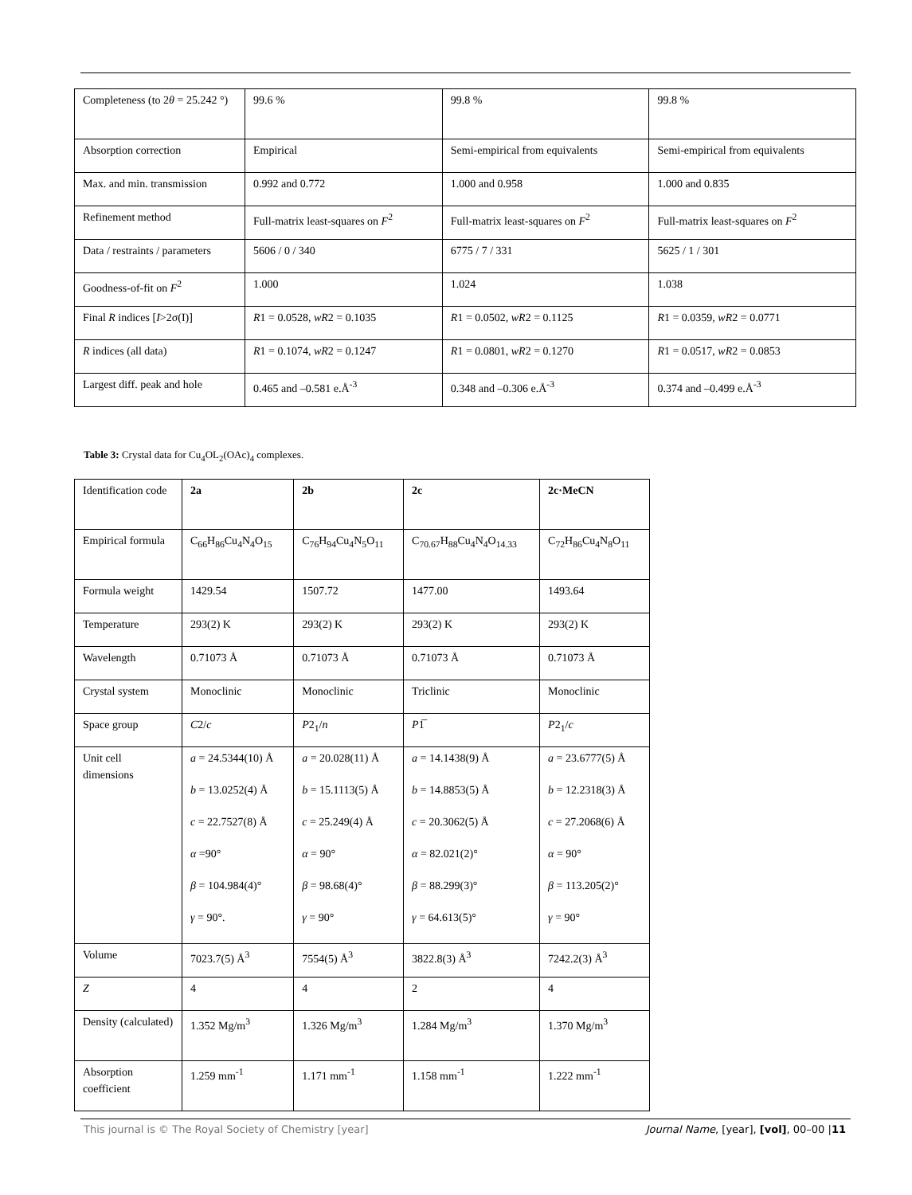| Completeness (to 2 θ = 25.242 °) | 99.6 % | 99.8 % | 99.8 % |
| Absorption correction | Empirical | Semi-empirical from equivalents | Semi-empirical from equivalents |
| Max. and min. transmission | 0.992 and 0.772 | 1.000 and 0.958 | 1.000 and 0.835 |
| Refinement method | Full-matrix least-squares on F<sup>2</sup> | Full-matrix least-squares on F<sup>2</sup> | Full-matrix least-squares on F<sup>2</sup> |
| Data / restraints / parameters | 5606 / 0 / 340 | 6775 / 7 / 331 | 5625 / 1 / 301 |
| Goodness-of-fit on F<sup>2</sup> | 1.000 | 1.024 | 1.038 |
| Final R indices [ I >2σ(I)] | R 1 = 0.0528, wR 2 = 0.1035 | R 1 = 0.0502, wR 2 = 0.1125 | R 1 = 0.0359, wR 2 = 0.0771 |
| R indices (all data) | R 1 = 0.1074, wR 2 = 0.1247 | R 1 = 0.0801, wR 2 = 0.1270 | R 1 = 0.0517, wR 2 = 0.0853 |
| Largest diff. peak and hole | 0.465 and –0.581 e.Å<sup>-3</sup> | 0.348 and –0.306 e.Å<sup>-3</sup> | 0.374 and –0.499 e.Å<sup>-3</sup> |
Table 3: Crystal data for Cu<sub>4</sub>OL<sub>2</sub>(OAc)<sub>4</sub> complexes.
| Identification code | 2a | 2b | 2c | 2c·MeCN |
| Empirical formula | C<sub>66</sub>H<sub>86</sub>Cu<sub>4</sub>N<sub>4</sub>O<sub>15</sub> | C<sub>76</sub>H<sub>94</sub>Cu<sub>4</sub>N<sub>5</sub>O<sub>11</sub> | C<sub>70.67</sub>H<sub>88</sub>Cu<sub>4</sub>N<sub>4</sub>O<sub>14.33</sub> | C<sub>72</sub>H<sub>86</sub>Cu<sub>4</sub>N<sub>8</sub>O<sub>11</sub> |
| Formula weight | 1429.54 | 1507.72 | 1477.00 | 1493.64 |
| Temperature | 293(2) K | 293(2) K | 293(2) K | 293(2) K |
| Wavelength | 0.71073 Å | 0.71073 Å | 0.71073 Å | 0.71073 Å |
| Crystal system | Monoclinic | Monoclinic | Triclinic | Monoclinic |
| Space group | C 2/ c | P 2<sub>1</sub>/ n | P 1̅ | P 2<sub>1</sub>/ c |
| Unit cell dimensions | a = 24.5344(10) Å b = 13.0252(4) Å c = 22.7527(8) Å α =90° β = 104.984(4)° γ = 90°. | a = 20.028(11) Å b = 15.1113(5) Å c = 25.249(4) Å α = 90° β = 98.68(4)° γ = 90° | a = 14.1438(9) Å b = 14.8853(5) Å c = 20.3062(5) Å α = 82.021(2)° β = 88.299(3)° γ = 64.613(5)° | a = 23.6777(5) Å b = 12.2318(3) Å c = 27.2068(6) Å α = 90° β = 113.205(2)° γ = 90° |
| Volume | 7023.7(5) Å<sup>3</sup> | 7554(5) Å<sup>3</sup> | 3822.8(3) Å<sup>3</sup> | 7242.2(3) Å<sup>3</sup> |
| Z | 4 | 4 | 2 | 4 |
| Density (calculated) | 1.352 Mg/m<sup>3</sup> | 1.326 Mg/m<sup>3</sup> | 1.284 Mg/m<sup>3</sup> | 1.370 Mg/m<sup>3</sup> |
| Absorption coefficient | 1.259 mm<sup>-1</sup> | 1.171 mm<sup>-1</sup> | 1.158 mm<sup>-1</sup> | 1.222 mm<sup>-1</sup> |
This journal is © The Royal Society of Chemistry [year] Journal Name, [year], [vol], 00–00 |11